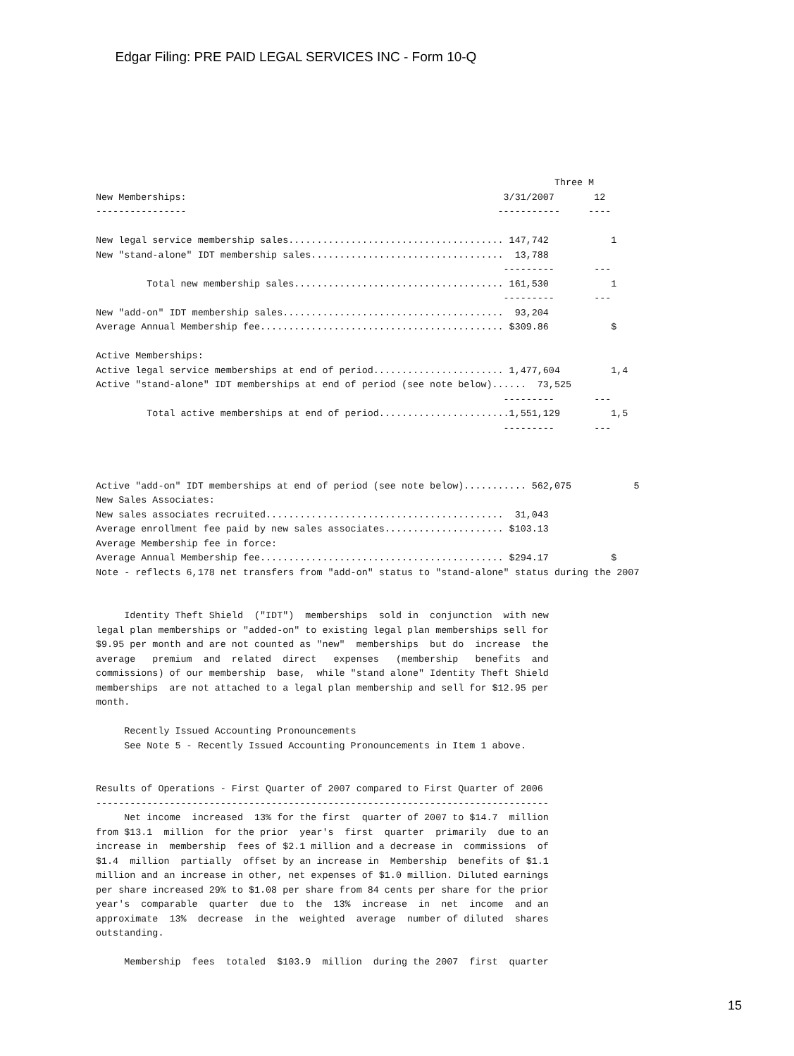Edgar Filing: PRE PAID LEGAL SERVICES INC - Form 10-Q
                                                                                 Three M
New Memberships:                                                        3/31/2007       12
----------------                                                       -----------     ----

New legal service membership sales...................................... 147,742           1
New "stand-alone" IDT membership sales..................................  13,788
                                                                        ---------       ---
         Total new membership sales..................................... 161,530           1
                                                                        ---------       ---
New "add-on" IDT membership sales.......................................  93,204
Average Annual Membership fee........................................... $309.86           $

Active Memberships:
Active legal service memberships at end of period....................... 1,477,604         1,4
Active "stand-alone" IDT memberships at end of period (see note below)......  73,525
                                                                        ---------       ---
         Total active memberships at end of period.......................1,551,129         1,5
                                                                        ---------       ---



Active "add-on" IDT memberships at end of period (see note below)........... 562,075           5
New Sales Associates:
New sales associates recruited..........................................  31,043
Average enrollment fee paid by new sales associates..................... $103.13
Average Membership fee in force:
Average Annual Membership fee........................................... $294.17           $
Note - reflects 6,178 net transfers from "add-on" status to "stand-alone" status during the 2007


     Identity Theft Shield  ("IDT")  memberships  sold in  conjunction  with new
legal plan memberships or "added-on" to existing legal plan memberships sell for
$9.95 per month and are not counted as "new"  memberships  but do  increase  the
average   premium  and  related  direct   expenses   (membership   benefits  and
commissions) of our membership  base,  while "stand alone" Identity Theft Shield
memberships  are not attached to a legal plan membership and sell for $12.95 per
month.

     Recently Issued Accounting Pronouncements
     See Note 5 - Recently Issued Accounting Pronouncements in Item 1 above.


Results of Operations - First Quarter of 2007 compared to First Quarter of 2006
--------------------------------------------------------------------------------
     Net income  increased  13% for the first  quarter of 2007 to $14.7  million
from $13.1  million  for the prior  year's  first  quarter  primarily  due to an
increase in  membership  fees of $2.1 million and a decrease in  commissions  of
$1.4  million  partially  offset by an increase in  Membership  benefits of $1.1
million and an increase in other, net expenses of $1.0 million. Diluted earnings
per share increased 29% to $1.08 per share from 84 cents per share for the prior
year's  comparable  quarter  due to  the  13%  increase  in  net  income  and an
approximate  13%  decrease  in the  weighted  average  number of diluted  shares
outstanding.

     Membership  fees  totaled  $103.9  million  during the 2007  first  quarter
15